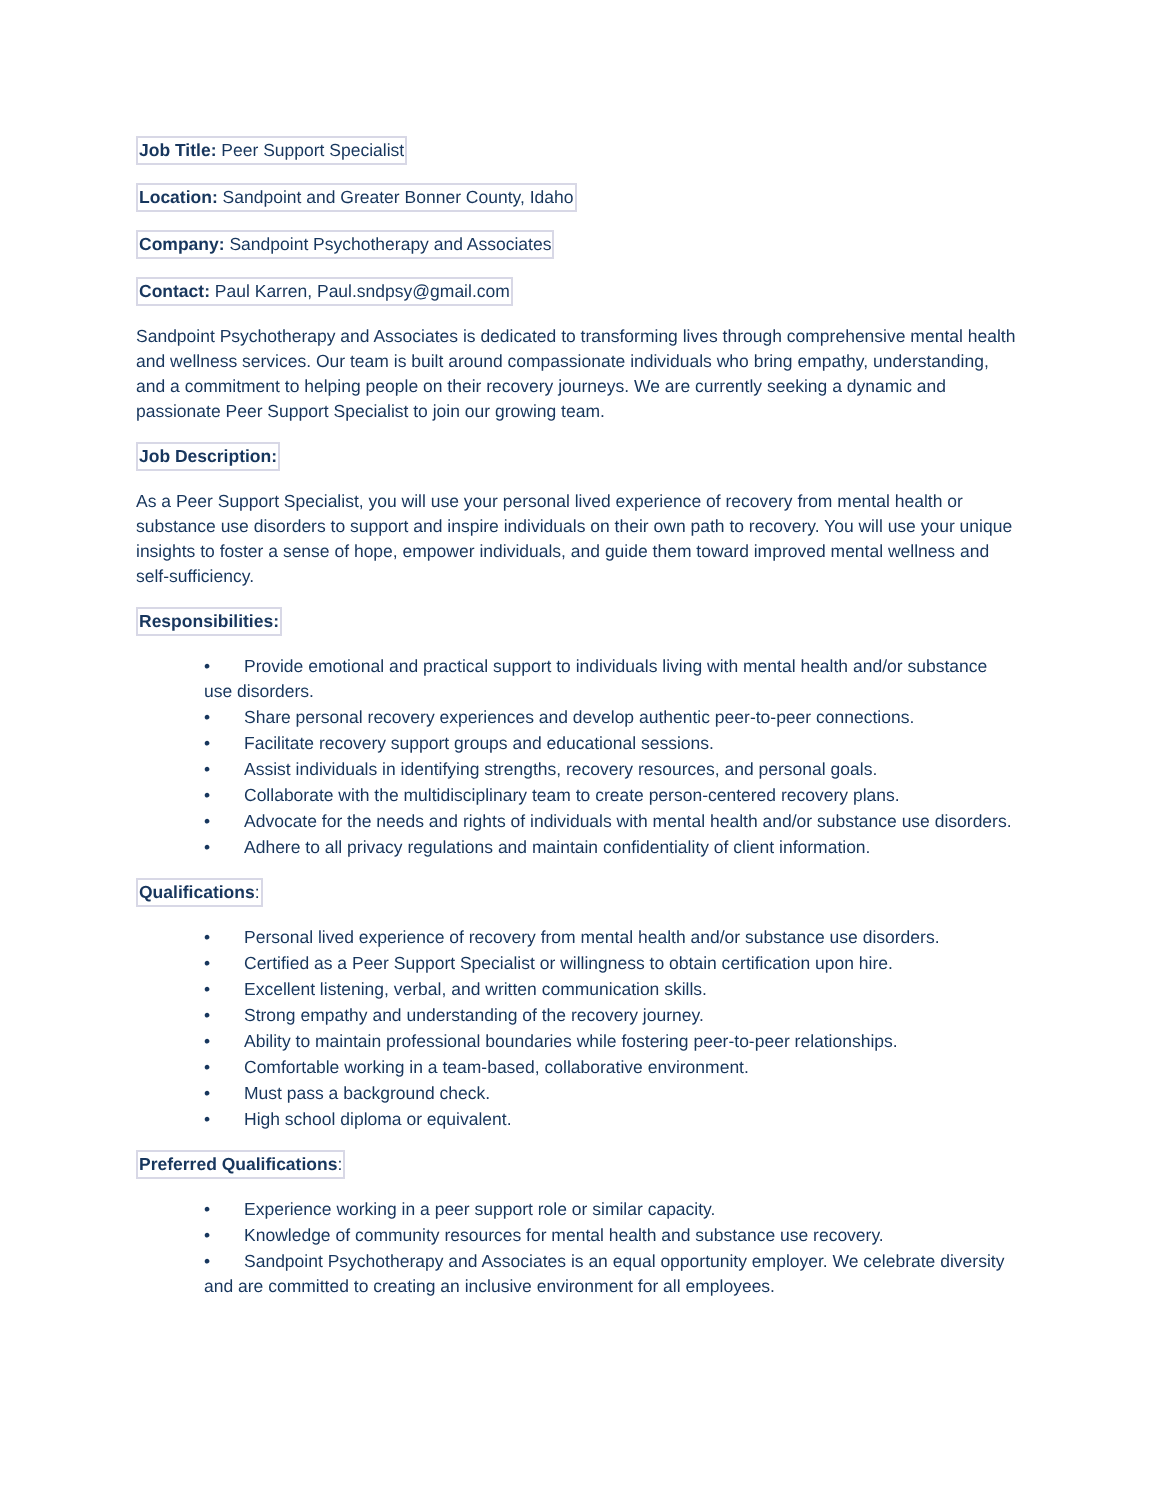Job Title: Peer Support Specialist
Location: Sandpoint and Greater Bonner County, Idaho
Company: Sandpoint Psychotherapy and Associates
Contact: Paul Karren, Paul.sndpsy@gmail.com
Sandpoint Psychotherapy and Associates is dedicated to transforming lives through comprehensive mental health and wellness services. Our team is built around compassionate individuals who bring empathy, understanding, and a commitment to helping people on their recovery journeys. We are currently seeking a dynamic and passionate Peer Support Specialist to join our growing team.
Job Description:
As a Peer Support Specialist, you will use your personal lived experience of recovery from mental health or substance use disorders to support and inspire individuals on their own path to recovery. You will use your unique insights to foster a sense of hope, empower individuals, and guide them toward improved mental wellness and self-sufficiency.
Responsibilities:
• Provide emotional and practical support to individuals living with mental health and/or substance use disorders.
• Share personal recovery experiences and develop authentic peer-to-peer connections.
• Facilitate recovery support groups and educational sessions.
• Assist individuals in identifying strengths, recovery resources, and personal goals.
• Collaborate with the multidisciplinary team to create person-centered recovery plans.
• Advocate for the needs and rights of individuals with mental health and/or substance use disorders.
• Adhere to all privacy regulations and maintain confidentiality of client information.
Qualifications:
• Personal lived experience of recovery from mental health and/or substance use disorders.
• Certified as a Peer Support Specialist or willingness to obtain certification upon hire.
• Excellent listening, verbal, and written communication skills.
• Strong empathy and understanding of the recovery journey.
• Ability to maintain professional boundaries while fostering peer-to-peer relationships.
• Comfortable working in a team-based, collaborative environment.
• Must pass a background check.
• High school diploma or equivalent.
Preferred Qualifications:
• Experience working in a peer support role or similar capacity.
• Knowledge of community resources for mental health and substance use recovery.
• Sandpoint Psychotherapy and Associates is an equal opportunity employer. We celebrate diversity and are committed to creating an inclusive environment for all employees.